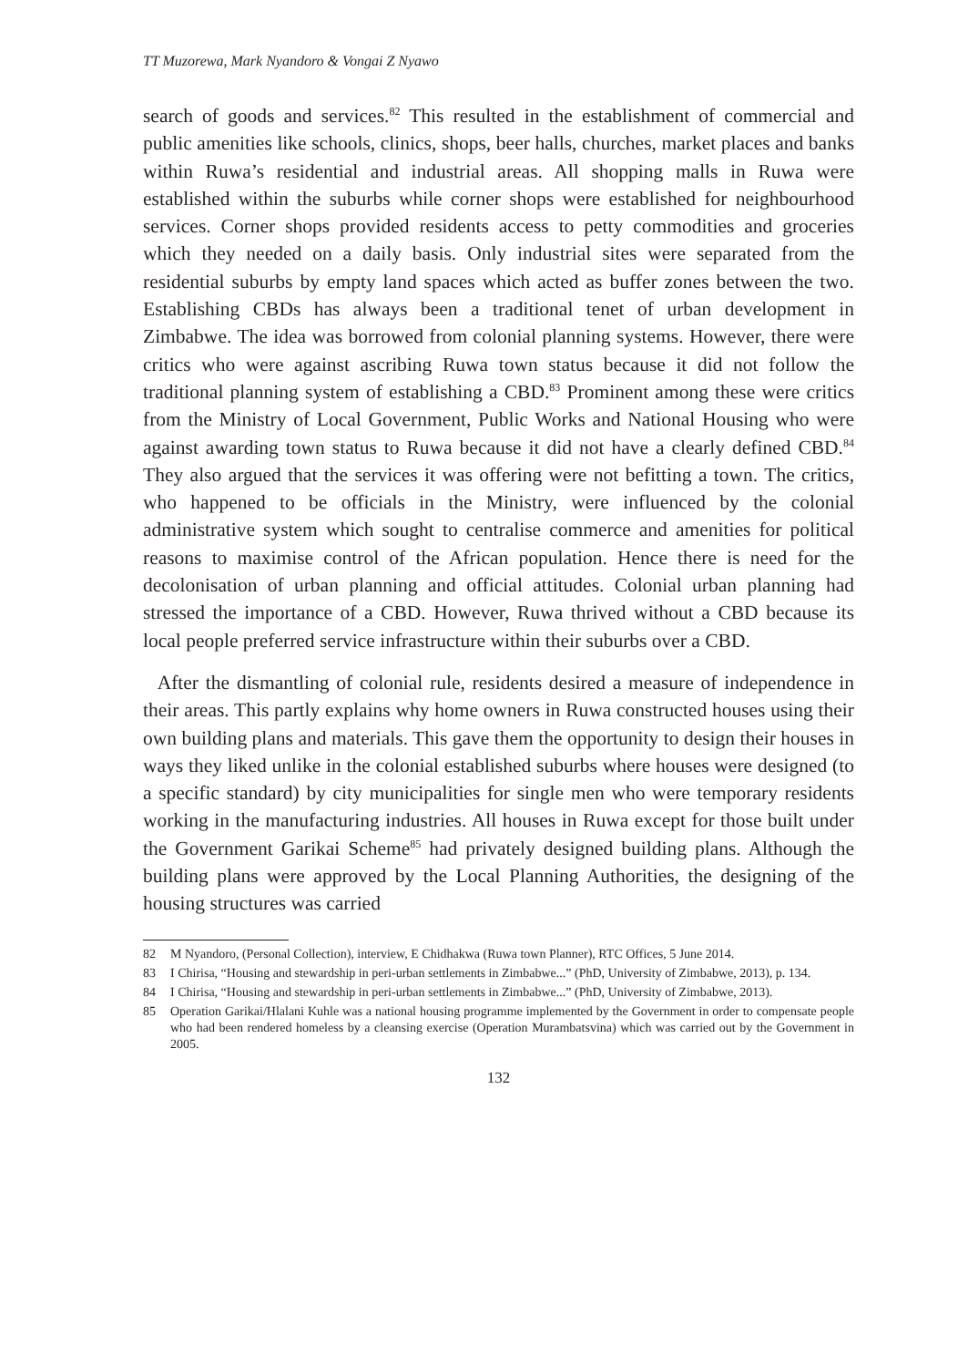TT Muzorewa, Mark Nyandoro & Vongai Z Nyawo
search of goods and services.<sup>82</sup> This resulted in the establishment of commercial and public amenities like schools, clinics, shops, beer halls, churches, market places and banks within Ruwa’s residential and industrial areas. All shopping malls in Ruwa were established within the suburbs while corner shops were established for neighbourhood services. Corner shops provided residents access to petty commodities and groceries which they needed on a daily basis. Only industrial sites were separated from the residential suburbs by empty land spaces which acted as buffer zones between the two. Establishing CBDs has always been a traditional tenet of urban development in Zimbabwe. The idea was borrowed from colonial planning systems. However, there were critics who were against ascribing Ruwa town status because it did not follow the traditional planning system of establishing a CBD.<sup>83</sup> Prominent among these were critics from the Ministry of Local Government, Public Works and National Housing who were against awarding town status to Ruwa because it did not have a clearly defined CBD.<sup>84</sup> They also argued that the services it was offering were not befitting a town. The critics, who happened to be officials in the Ministry, were influenced by the colonial administrative system which sought to centralise commerce and amenities for political reasons to maximise control of the African population. Hence there is need for the decolonisation of urban planning and official attitudes. Colonial urban planning had stressed the importance of a CBD. However, Ruwa thrived without a CBD because its local people preferred service infrastructure within their suburbs over a CBD.
After the dismantling of colonial rule, residents desired a measure of independence in their areas. This partly explains why home owners in Ruwa constructed houses using their own building plans and materials. This gave them the opportunity to design their houses in ways they liked unlike in the colonial established suburbs where houses were designed (to a specific standard) by city municipalities for single men who were temporary residents working in the manufacturing industries. All houses in Ruwa except for those built under the Government Garikai Scheme<sup>85</sup> had privately designed building plans. Although the building plans were approved by the Local Planning Authorities, the designing of the housing structures was carried
82 M Nyandoro, (Personal Collection), interview, E Chidhakwa (Ruwa town Planner), RTC Offices, 5 June 2014.
83 I Chirisa, “Housing and stewardship in peri-urban settlements in Zimbabwe...” (PhD, University of Zimbabwe, 2013), p. 134.
84 I Chirisa, “Housing and stewardship in peri-urban settlements in Zimbabwe...” (PhD, University of Zimbabwe, 2013).
85 Operation Garikai/Hlalani Kuhle was a national housing programme implemented by the Government in order to compensate people who had been rendered homeless by a cleansing exercise (Operation Murambatsvina) which was carried out by the Government in 2005.
132